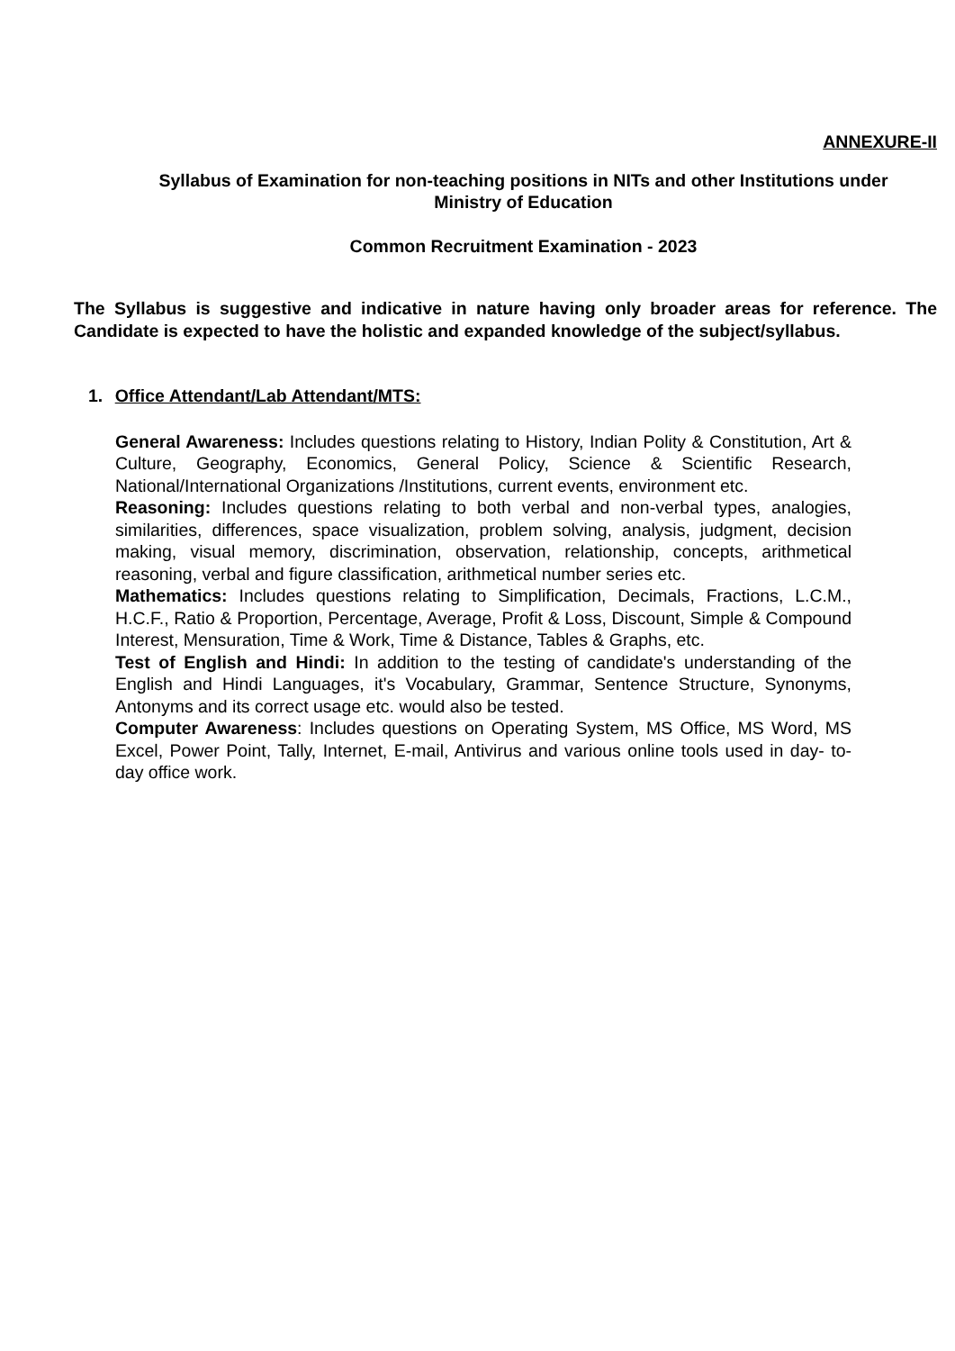ANNEXURE-II
Syllabus of Examination for non-teaching positions in NITs and other Institutions under
Ministry of Education
Common Recruitment Examination - 2023
The Syllabus is suggestive and indicative in nature having only broader areas for reference. The Candidate is expected to have the holistic and expanded knowledge of the subject/syllabus.
1. Office Attendant/Lab Attendant/MTS:
General Awareness: Includes questions relating to History, Indian Polity & Constitution, Art & Culture, Geography, Economics, General Policy, Science & Scientific Research, National/International Organizations /Institutions, current events, environment etc.
Reasoning: Includes questions relating to both verbal and non-verbal types, analogies, similarities, differences, space visualization, problem solving, analysis, judgment, decision making, visual memory, discrimination, observation, relationship, concepts, arithmetical reasoning, verbal and figure classification, arithmetical number series etc.
Mathematics: Includes questions relating to Simplification, Decimals, Fractions, L.C.M., H.C.F., Ratio & Proportion, Percentage, Average, Profit & Loss, Discount, Simple & Compound Interest, Mensuration, Time & Work, Time & Distance, Tables & Graphs, etc.
Test of English and Hindi: In addition to the testing of candidate's understanding of the English and Hindi Languages, it's Vocabulary, Grammar, Sentence Structure, Synonyms, Antonyms and its correct usage etc. would also be tested.
Computer Awareness: Includes questions on Operating System, MS Office, MS Word, MS Excel, Power Point, Tally, Internet, E-mail, Antivirus and various online tools used in day- to-day office work.